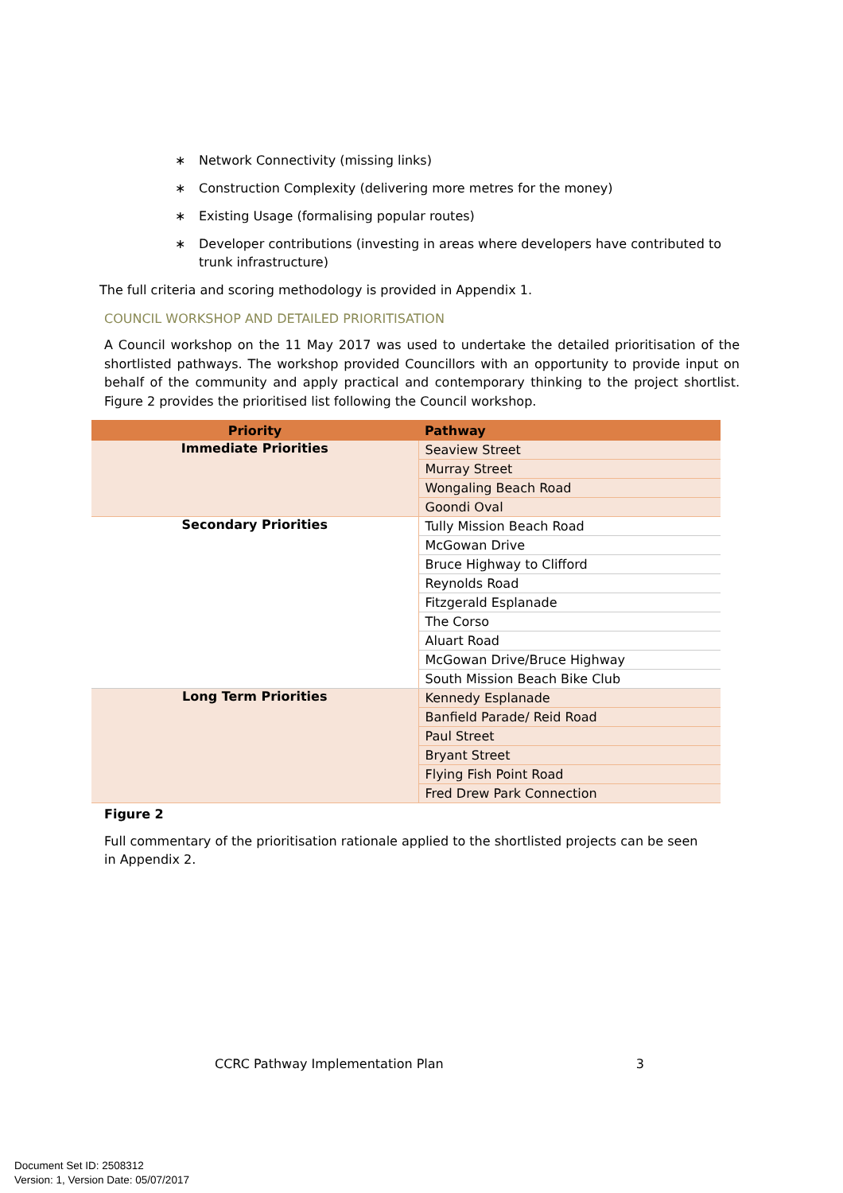∗ Network Connectivity (missing links)
∗ Construction Complexity (delivering more metres for the money)
∗ Existing Usage (formalising popular routes)
∗ Developer contributions (investing in areas where developers have contributed to trunk infrastructure)
The full criteria and scoring methodology is provided in Appendix 1.
COUNCIL WORKSHOP AND DETAILED PRIORITISATION
A Council workshop on the 11 May 2017 was used to undertake the detailed prioritisation of the shortlisted pathways. The workshop provided Councillors with an opportunity to provide input on behalf of the community and apply practical and contemporary thinking to the project shortlist. Figure 2 provides the prioritised list following the Council workshop.
| Priority | Pathway |
| --- | --- |
| Immediate Priorities | Seaview Street |
| | Murray Street |
| | Wongaling Beach Road |
| | Goondi Oval |
| Secondary Priorities | Tully Mission Beach Road |
| | McGowan Drive |
| | Bruce Highway to Clifford |
| | Reynolds Road |
| | Fitzgerald Esplanade |
| | The Corso |
| | Aluart Road |
| | McGowan Drive/Bruce Highway |
| | South Mission Beach Bike Club |
| Long Term Priorities | Kennedy Esplanade |
| | Banfield Parade/ Reid Road |
| | Paul Street |
| | Bryant Street |
| | Flying Fish Point Road |
| | Fred Drew Park Connection |
Figure 2
Full commentary of the prioritisation rationale applied to the shortlisted projects can be seen in Appendix 2.
CCRC Pathway Implementation Plan 3
Document Set ID: 2508312
Version: 1, Version Date: 05/07/2017